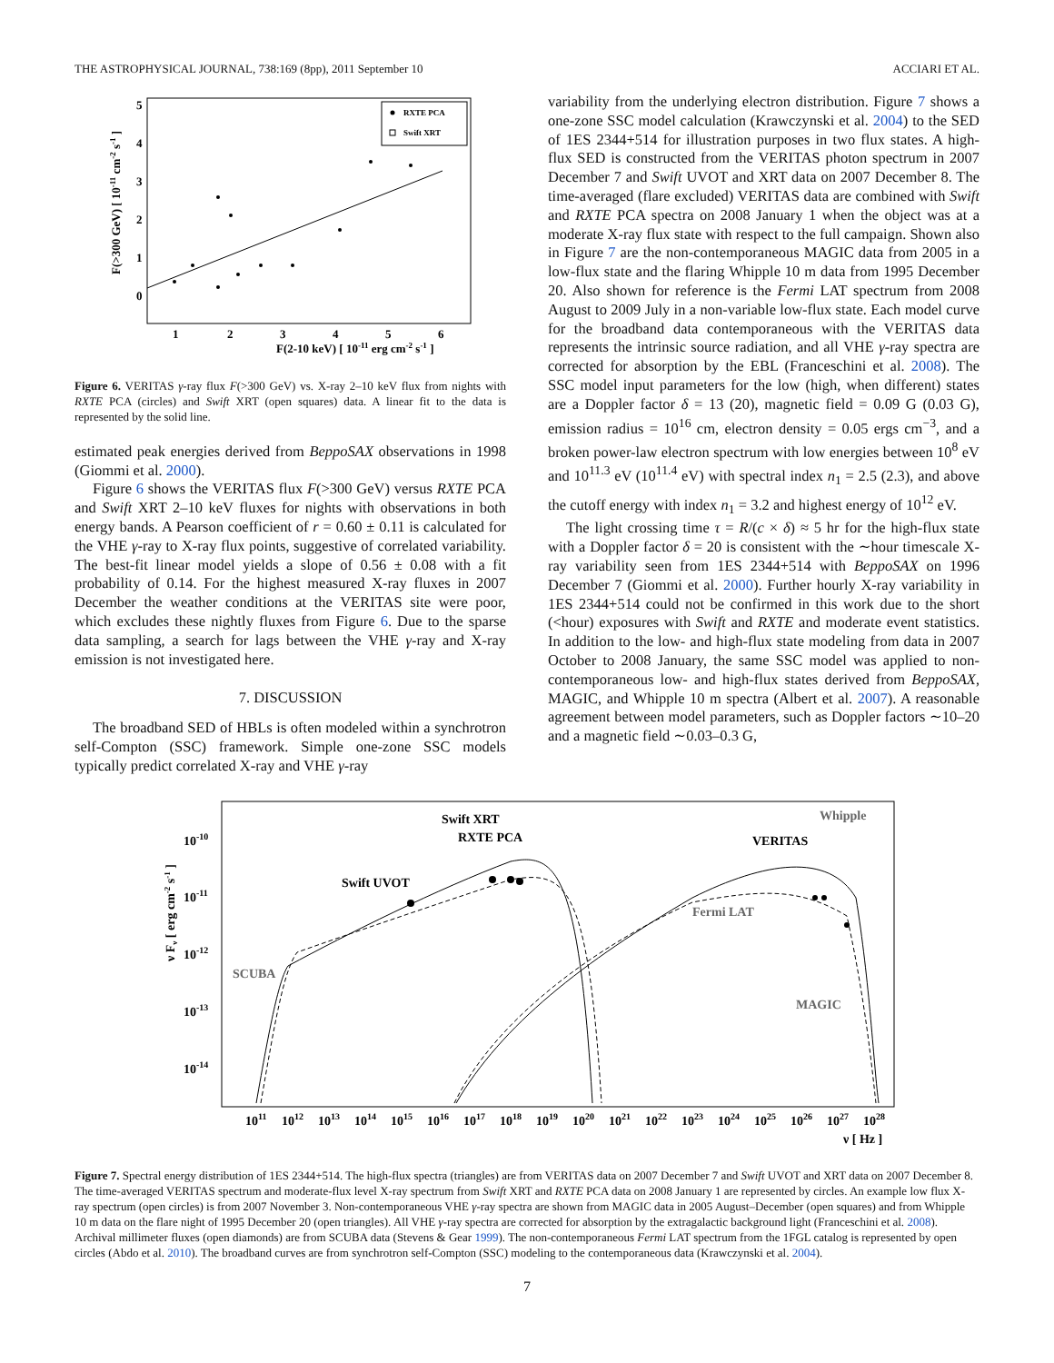THE ASTROPHYSICAL JOURNAL, 738:169 (8pp), 2011 September 10 ACCIARI ET AL.
F(>300 GeV) [ 10-11 cm-2 s-1 ]
5
4
3
2
1
0
1
2
3
4
5
6
F(2-10 keV) [ 10-11 erg cm-2 s-1 ]
RXTE PCA
Swift XRT
Figure 6. VERITAS γ-ray flux F(>300 GeV) vs. X-ray 2–10 keV flux from nights with RXTE PCA (circles) and Swift XRT (open squares) data. A linear fit to the data is represented by the solid line.
estimated peak energies derived from BeppoSAX observations in 1998 (Giommi et al. 2000).
Figure 6 shows the VERITAS flux F(>300 GeV) versus RXTE PCA and Swift XRT 2–10 keV fluxes for nights with observations in both energy bands. A Pearson coefficient of r = 0.60 ± 0.11 is calculated for the VHE γ-ray to X-ray flux points, suggestive of correlated variability. The best-fit linear model yields a slope of 0.56 ± 0.08 with a fit probability of 0.14. For the highest measured X-ray fluxes in 2007 December the weather conditions at the VERITAS site were poor, which excludes these nightly fluxes from Figure 6. Due to the sparse data sampling, a search for lags between the VHE γ-ray and X-ray emission is not investigated here.
7. DISCUSSION
The broadband SED of HBLs is often modeled within a synchrotron self-Compton (SSC) framework. Simple one-zone SSC models typically predict correlated X-ray and VHE γ-ray
variability from the underlying electron distribution. Figure 7 shows a one-zone SSC model calculation (Krawczynski et al. 2004) to the SED of 1ES 2344+514 for illustration purposes in two flux states. A high-flux SED is constructed from the VERITAS photon spectrum in 2007 December 7 and Swift UVOT and XRT data on 2007 December 8. The time-averaged (flare excluded) VERITAS data are combined with Swift and RXTE PCA spectra on 2008 January 1 when the object was at a moderate X-ray flux state with respect to the full campaign. Shown also in Figure 7 are the non-contemporaneous MAGIC data from 2005 in a low-flux state and the flaring Whipple 10 m data from 1995 December 20. Also shown for reference is the Fermi LAT spectrum from 2008 August to 2009 July in a non-variable low-flux state. Each model curve for the broadband data contemporaneous with the VERITAS data represents the intrinsic source radiation, and all VHE γ-ray spectra are corrected for absorption by the EBL (Franceschini et al. 2008). The SSC model input parameters for the low (high, when different) states are a Doppler factor δ = 13 (20), magnetic field = 0.09 G (0.03 G), emission radius = 10<sup>16</sup> cm, electron density = 0.05 ergs cm<sup>−3</sup>, and a broken power-law electron spectrum with low energies between 10<sup>8</sup> eV and 10<sup>11.3</sup> eV (10<sup>11.4</sup> eV) with spectral index n<sub>1</sub> = 2.5 (2.3), and above the cutoff energy with index n<sub>1</sub> = 3.2 and highest energy of 10<sup>12</sup> eV.
The light crossing time τ = R/(c × δ) ≈ 5 hr for the high-flux state with a Doppler factor δ = 20 is consistent with the ∼hour timescale X-ray variability seen from 1ES 2344+514 with BeppoSAX on 1996 December 7 (Giommi et al. 2000). Further hourly X-ray variability in 1ES 2344+514 could not be confirmed in this work due to the short (<hour) exposures with Swift and RXTE and moderate event statistics. In addition to the low- and high-flux state modeling from data in 2007 October to 2008 January, the same SSC model was applied to non-contemporaneous low- and high-flux states derived from BeppoSAX, MAGIC, and Whipple 10 m spectra (Albert et al. 2007). A reasonable agreement between model parameters, such as Doppler factors ∼10–20 and a magnetic field ∼0.03–0.3 G,
ν Fν [ erg cm-2 s-1 ]
10-10
10-11
10-12
10-13
10-14
1011
1012
1013
1014
1015
1016
1017
1018
1019
1020
1021
1022
1023
1024
1025
1026
1027
1028
ν [ Hz ]
Swift XRT
RXTE PCA
Swift UVOT
SCUBA
VERITAS
Whipple
Fermi LAT
MAGIC
Figure 7. Spectral energy distribution of 1ES 2344+514. The high-flux spectra (triangles) are from VERITAS data on 2007 December 7 and Swift UVOT and XRT data on 2007 December 8. The time-averaged VERITAS spectrum and moderate-flux level X-ray spectrum from Swift XRT and RXTE PCA data on 2008 January 1 are represented by circles. An example low flux X-ray spectrum (open circles) is from 2007 November 3. Non-contemporaneous VHE γ-ray spectra are shown from MAGIC data in 2005 August–December (open squares) and from Whipple 10 m data on the flare night of 1995 December 20 (open triangles). All VHE γ-ray spectra are corrected for absorption by the extragalactic background light (Franceschini et al. 2008). Archival millimeter fluxes (open diamonds) are from SCUBA data (Stevens & Gear 1999). The non-contemporaneous Fermi LAT spectrum from the 1FGL catalog is represented by open circles (Abdo et al. 2010). The broadband curves are from synchrotron self-Compton (SSC) modeling to the contemporaneous data (Krawczynski et al. 2004).
7